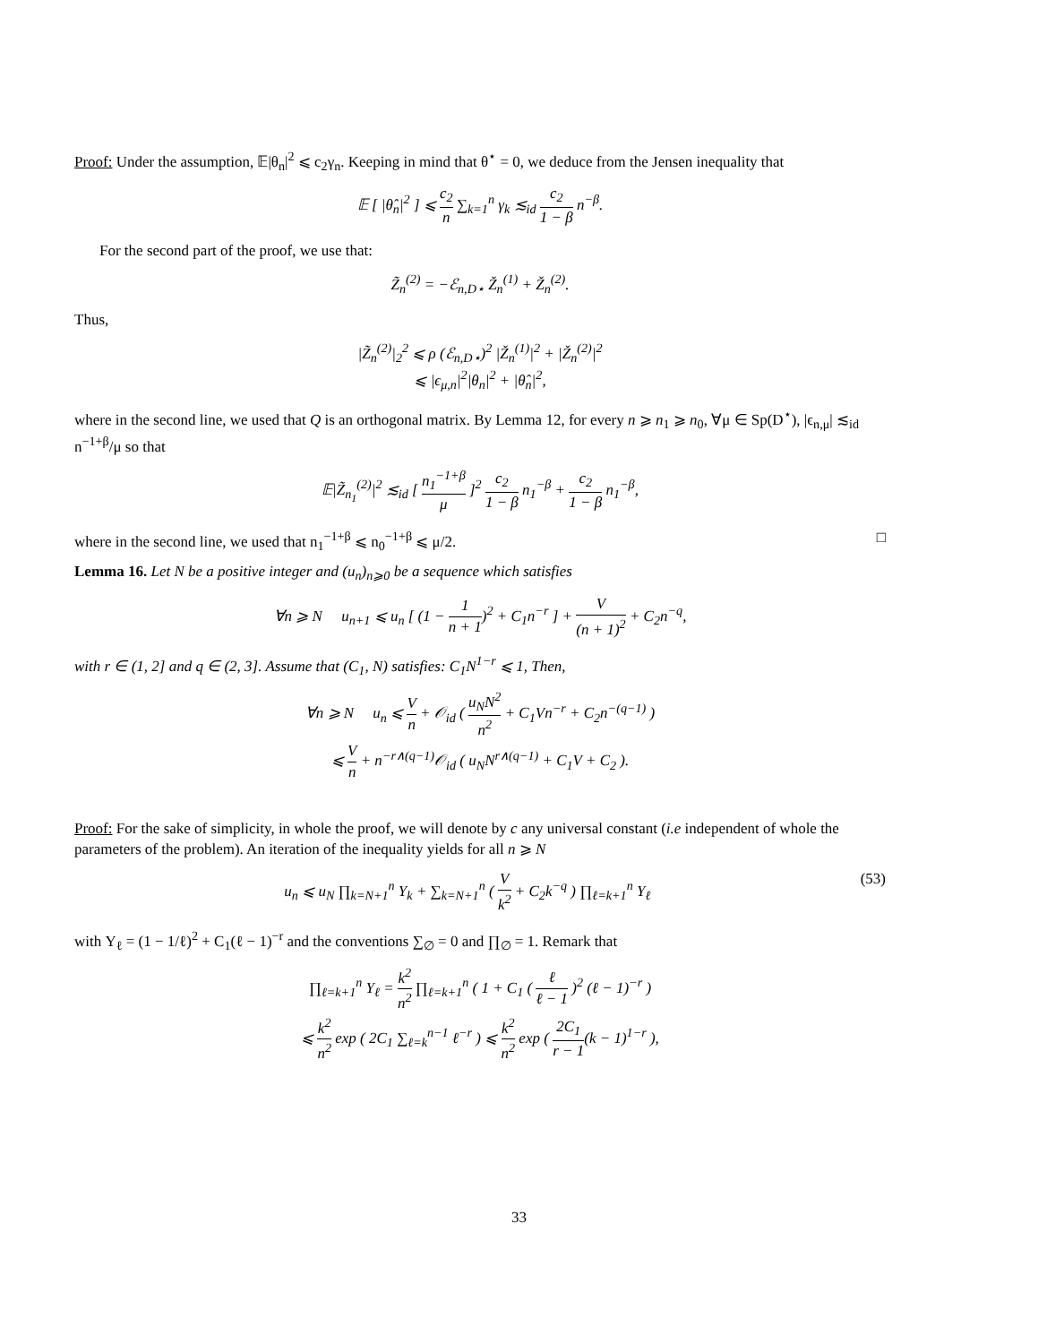Proof: Under the assumption, 𝔼|θ<sub>n</sub>|<sup>2</sup> ⩽ c<sub>2</sub>γ<sub>n</sub>. Keeping in mind that θ<sup>⋆</sup> = 0, we deduce from the Jensen inequality that
𝔼 [ |θ̂<sub>n</sub>|<sup>2</sup> ] ⩽ c<sub>2</sub> n ∑<sub>k=1</sub><sup>n</sup> γ<sub>k</sub> ≲<sub>id</sub> c<sub>2</sub> 1 − β n<sup>−β</sup>.
For the second part of the proof, we use that:
Z̃<sub>n</sub><sup>(2)</sup> = −ℰ<sub>n,D⋆</sub> Ž<sub>n</sub><sup>(1)</sup> + Ž<sub>n</sub><sup>(2)</sup>.
Thus,
|Z̃<sub>n</sub><sup>(2)</sup>|<sub>2</sub><sup>2</sup> ⩽ ρ (ℰ<sub>n,D⋆</sub>)<sup>2</sup> |Ž<sub>n</sub><sup>(1)</sup>|<sup>2</sup> + |Ž<sub>n</sub><sup>(2)</sup>|<sup>2</sup>
⩽ |ϵ<sub>μ,n</sub>|<sup>2</sup>|θ<sub>n</sub>|<sup>2</sup> + |θ̂<sub>n</sub>|<sup>2</sup>,
where in the second line, we used that Q is an orthogonal matrix. By Lemma 12, for every n ⩾ n<sub>1</sub> ⩾ n<sub>0</sub>, ∀μ ∈ Sp(D<sup>⋆</sup>), |ϵ<sub>n,μ</sub>| ≲<sub>id</sub> n<sup>−1+β</sup>/μ so that
𝔼|Z̃<sub>n<sub>1</sub></sub><sup>(2)</sup>|<sup>2</sup> ≲<sub>id</sub> [ n<sub>1</sub><sup>−1+β</sup> μ ]<sup>2</sup> c<sub>2</sub> 1 − β n<sub>1</sub><sup>−β</sup> + c<sub>2</sub> 1 − β n<sub>1</sub><sup>−β</sup>,
where in the second line, we used that n<sub>1</sub><sup>−1+β</sup> ⩽ n<sub>0</sub><sup>−1+β</sup> ⩽ μ/2.
□
Lemma 16. Let N be a positive integer and (u<sub>n</sub>)<sub>n⩾0</sub> be a sequence which satisfies
∀n ⩾ N u<sub>n+1</sub> ⩽ u<sub>n</sub> [ (1 − 1 n + 1)<sup>2</sup> + C<sub>1</sub>n<sup>−r</sup> ] + V (n + 1)<sup>2</sup> + C<sub>2</sub>n<sup>−q</sup>,
with r ∈ (1, 2] and q ∈ (2, 3]. Assume that (C<sub>1</sub>, N) satisfies: C<sub>1</sub>N<sup>1−r</sup> ⩽ 1, Then,
∀n ⩾ N u<sub>n</sub> ⩽ V n + 𝒪<sub>id</sub> ( u<sub>N</sub>N<sup>2</sup> n<sup>2</sup> + C<sub>1</sub>Vn<sup>−r</sup> + C<sub>2</sub>n<sup>−(q−1)</sup> )
⩽ V n + n<sup>−r∧(q−1)</sup>𝒪<sub>id</sub> ( u<sub>N</sub>N<sup>r∧(q−1)</sup> + C<sub>1</sub>V + C<sub>2</sub> ).
Proof: For the sake of simplicity, in whole the proof, we will denote by c any universal constant (i.e independent of whole the parameters of the problem). An iteration of the inequality yields for all n ⩾ N
u<sub>n</sub> ⩽ u<sub>N</sub> ∏<sub>k=N+1</sub><sup>n</sup> Υ<sub>k</sub> + ∑<sub>k=N+1</sub><sup>n</sup> ( V k<sup>2</sup> + C<sub>2</sub>k<sup>−q</sup> ) ∏<sub>ℓ=k+1</sub><sup>n</sup> Υ<sub>ℓ</sub> (53)
with Υ<sub>ℓ</sub> = (1 − 1/ℓ)<sup>2</sup> + C<sub>1</sub>(ℓ − 1)<sup>−r</sup> and the conventions ∑<sub>∅</sub> = 0 and ∏<sub>∅</sub> = 1. Remark that
∏<sub>ℓ=k+1</sub><sup>n</sup> Υ<sub>ℓ</sub> = k<sup>2</sup> n<sup>2</sup> ∏<sub>ℓ=k+1</sub><sup>n</sup> ( 1 + C<sub>1</sub> ( ℓ ℓ − 1 )<sup>2</sup> (ℓ − 1)<sup>−r</sup> )
⩽ k<sup>2</sup> n<sup>2</sup> exp ( 2C<sub>1</sub> ∑<sub>ℓ=k</sub><sup>n−1</sup> ℓ<sup>−r</sup> ) ⩽ k<sup>2</sup> n<sup>2</sup> exp ( 2C<sub>1</sub> r − 1(k − 1)<sup>1−r</sup> ),
33